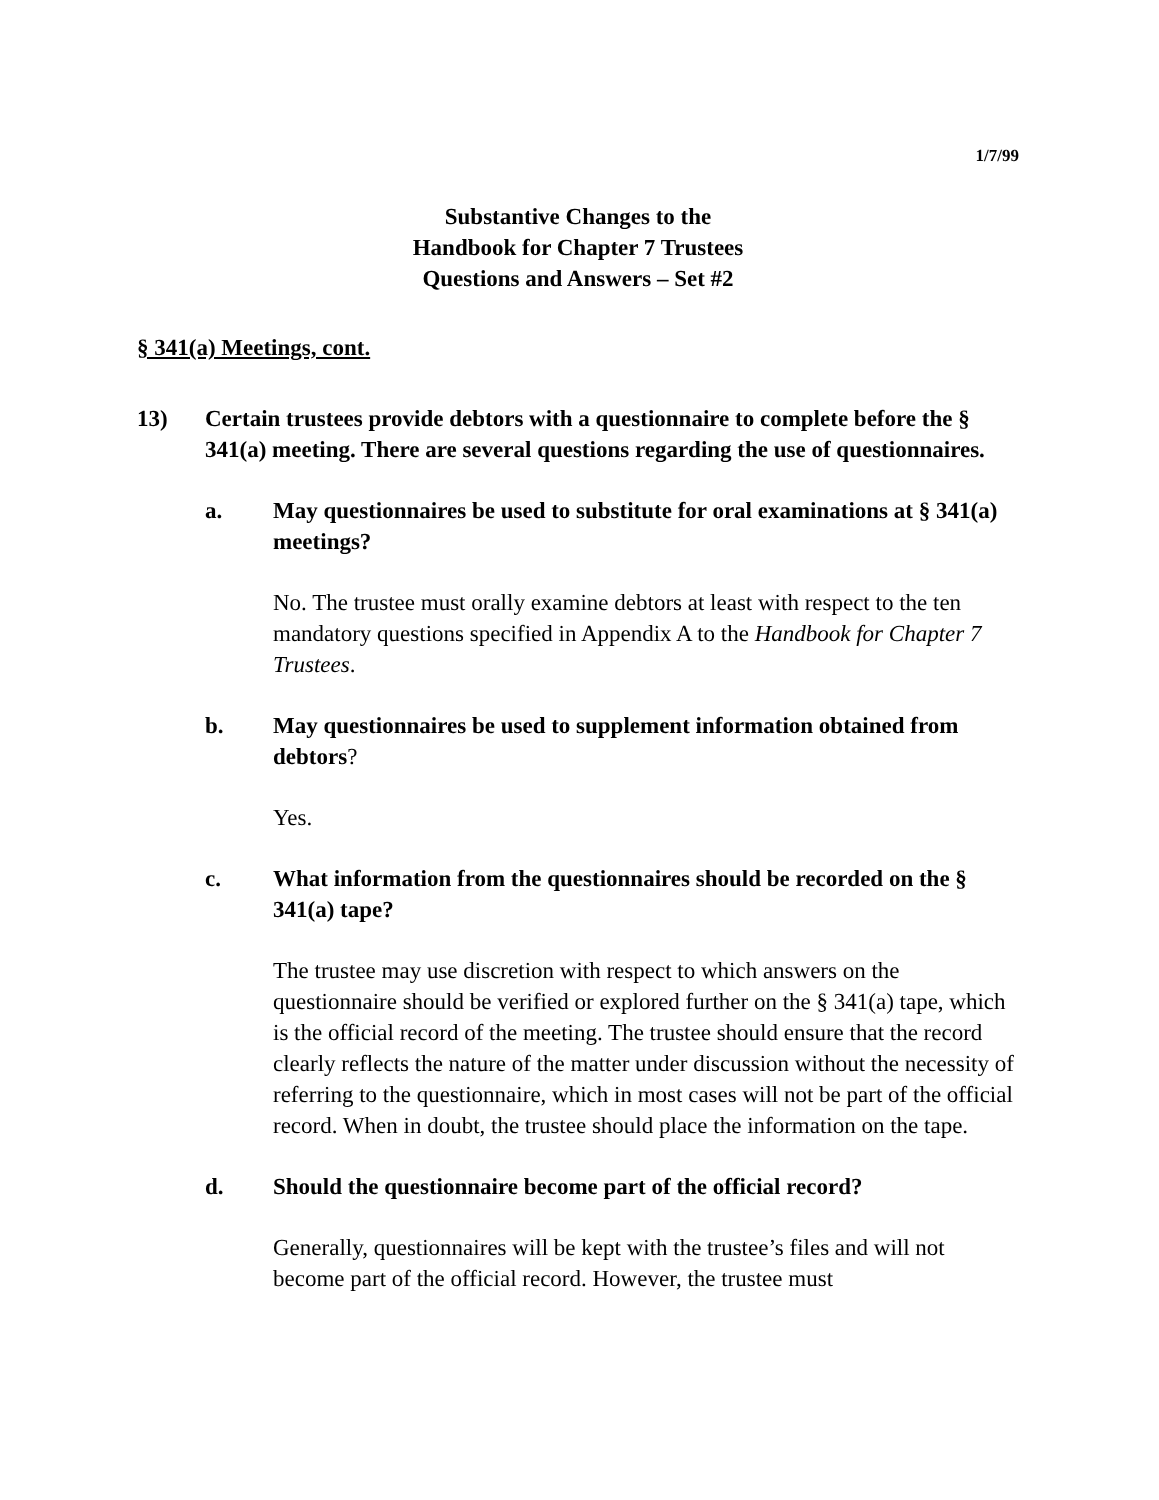1/7/99
Substantive Changes to the
Handbook for Chapter 7 Trustees
Questions and Answers – Set #2
§ 341(a) Meetings, cont.
13) Certain trustees provide debtors with a questionnaire to complete before the § 341(a) meeting. There are several questions regarding the use of questionnaires.
a. May questionnaires be used to substitute for oral examinations at § 341(a) meetings?
No. The trustee must orally examine debtors at least with respect to the ten mandatory questions specified in Appendix A to the Handbook for Chapter 7 Trustees.
b. May questionnaires be used to supplement information obtained from debtors?
Yes.
c. What information from the questionnaires should be recorded on the § 341(a) tape?
The trustee may use discretion with respect to which answers on the questionnaire should be verified or explored further on the § 341(a) tape, which is the official record of the meeting. The trustee should ensure that the record clearly reflects the nature of the matter under discussion without the necessity of referring to the questionnaire, which in most cases will not be part of the official record. When in doubt, the trustee should place the information on the tape.
d. Should the questionnaire become part of the official record?
Generally, questionnaires will be kept with the trustee’s files and will not become part of the official record. However, the trustee must